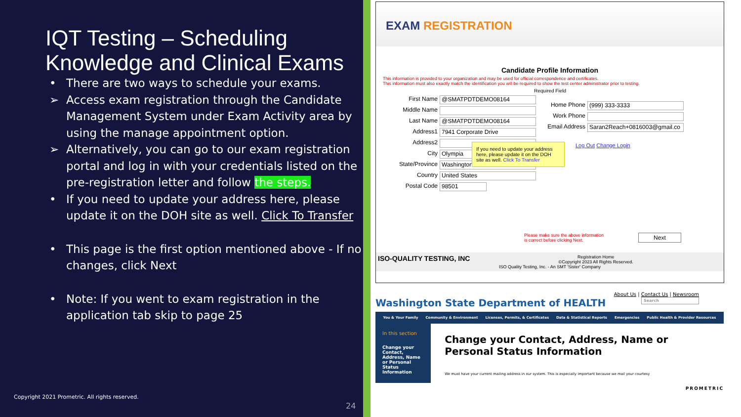IQT Testing – Scheduling Knowledge and Clinical Exams
• There are two ways to schedule your exams.
➢ Access exam registration through the Candidate Management System under Exam Activity area by using the manage appointment option.
➢ Alternatively, you can go to our exam registration portal and log in with your credentials listed on the pre-registration letter and follow the steps.
• If you need to update your address here, please update it on the DOH site as well. Click To Transfer
• This page is the first option mentioned above - If no changes, click Next
• Note: If you went to exam registration in the application tab skip to page 25
Copyright 2021 Prometric. All rights reserved.
24
EXAM REGISTRATION
Candidate Profile Information
This information is provided to your organization and may be used for official correspondence and certificates.
This information must also exactly match the identification you will be required to show the test center administrator prior to testing.
Required Field
First Name
@SMATPDTDEMO08164
Middle Name
Last Name
@SMATPDTDEMO08164
Address1
7941 Corporate Drive
Address2
City
Olympia
State/Province
Washington
Country
United States
Postal Code
98501
Home Phone
(999) 333-3333
Work Phone
Email Address
Saran2Reach+0816003@gmail.co
If you need to update your address here, please update it on the DOH site as well. Click To Transfer
Log Out Change Login
Please make sure the above information
is correct before clicking Next.
Next
ISO-QUALITY TESTING, INC Registration Home
©Copyright 2023 All Rights Reserved.
ISO Quality Testing, Inc. - An SMT 'Sister' Company
About Us | Contact Us | Newsroom
Washington State Department of HEALTH Search
You & Your Family Community & Environment Licenses, Permits, & Certificates Data & Statistical Reports Emergencies Public Health & Provider Resources
In this section
Change your Contact, Address, Name or Personal Status Information
Change your Contact, Address, Name or Personal Status Information
We must have your current mailing address in our system. This is especially important because we mail your courtesy
PROMETRIC